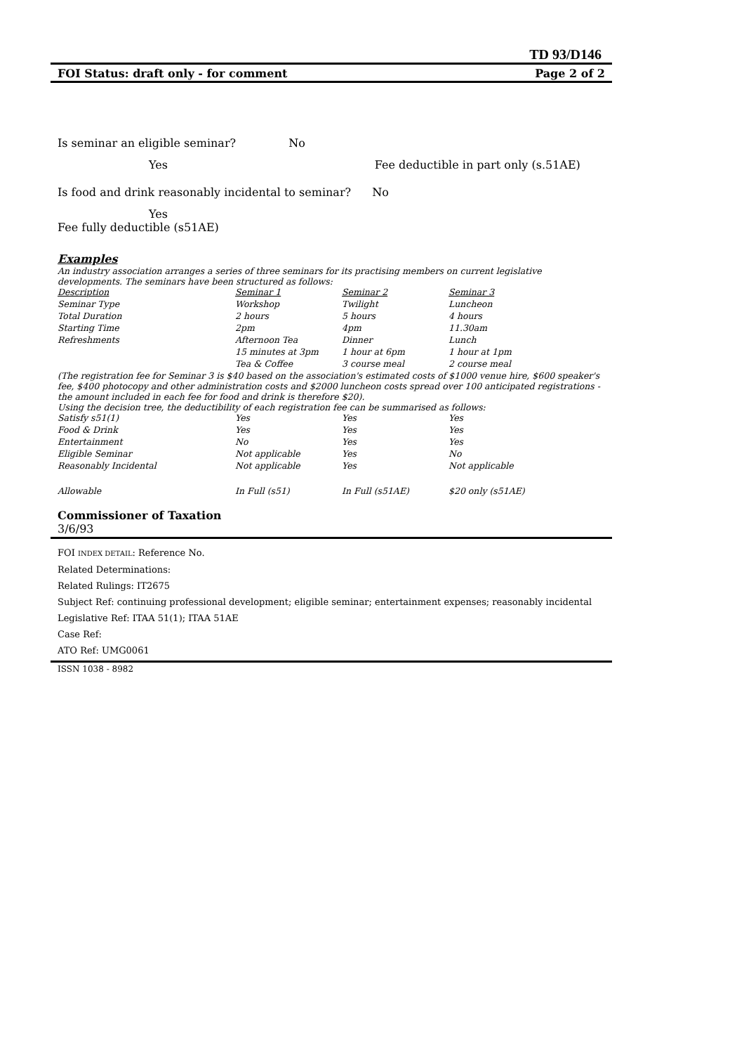TD 93/D146
FOI Status: draft only - for comment Page 2 of 2
Is seminar an eligible seminar? No
Yes Fee deductible in part only (s.51AE)
Is food and drink reasonably incidental to seminar? No
Yes
Fee fully deductible (s51AE)
Examples
An industry association arranges a series of three seminars for its practising members on current legislative developments. The seminars have been structured as follows:
| Description | Seminar 1 | Seminar 2 | Seminar 3 |
| Seminar Type | Workshop | Twilight | Luncheon |
| Total Duration | 2 hours | 5 hours | 4 hours |
| Starting Time | 2pm | 4pm | 11.30am |
| Refreshments | Afternoon Tea | Dinner | Lunch |
| | 15 minutes at 3pm | 1 hour at 6pm | 1 hour at 1pm |
| | Tea & Coffee | 3 course meal | 2 course meal |
(The registration fee for Seminar 3 is $40 based on the association's estimated costs of $1000 venue hire, $600 speaker's fee, $400 photocopy and other administration costs and $2000 luncheon costs spread over 100 anticipated registrations - the amount included in each fee for food and drink is therefore $20).
Using the decision tree, the deductibility of each registration fee can be summarised as follows:
| Satisfy s51(1) | Yes | Yes | Yes |
| Food & Drink | Yes | Yes | Yes |
| Entertainment | No | Yes | Yes |
| Eligible Seminar | Not applicable | Yes | No |
| Reasonably Incidental | Not applicable | Yes | Not applicable |
| Allowable | In Full (s51) | In Full (s51AE) | $20 only (s51AE) |
Commissioner of Taxation
3/6/93
FOI INDEX DETAIL: Reference No.
Related Determinations:
Related Rulings: IT2675
Subject Ref: continuing professional development; eligible seminar; entertainment expenses; reasonably incidental
Legislative Ref: ITAA 51(1); ITAA 51AE
Case Ref:
ATO Ref: UMG0061
ISSN 1038 - 8982